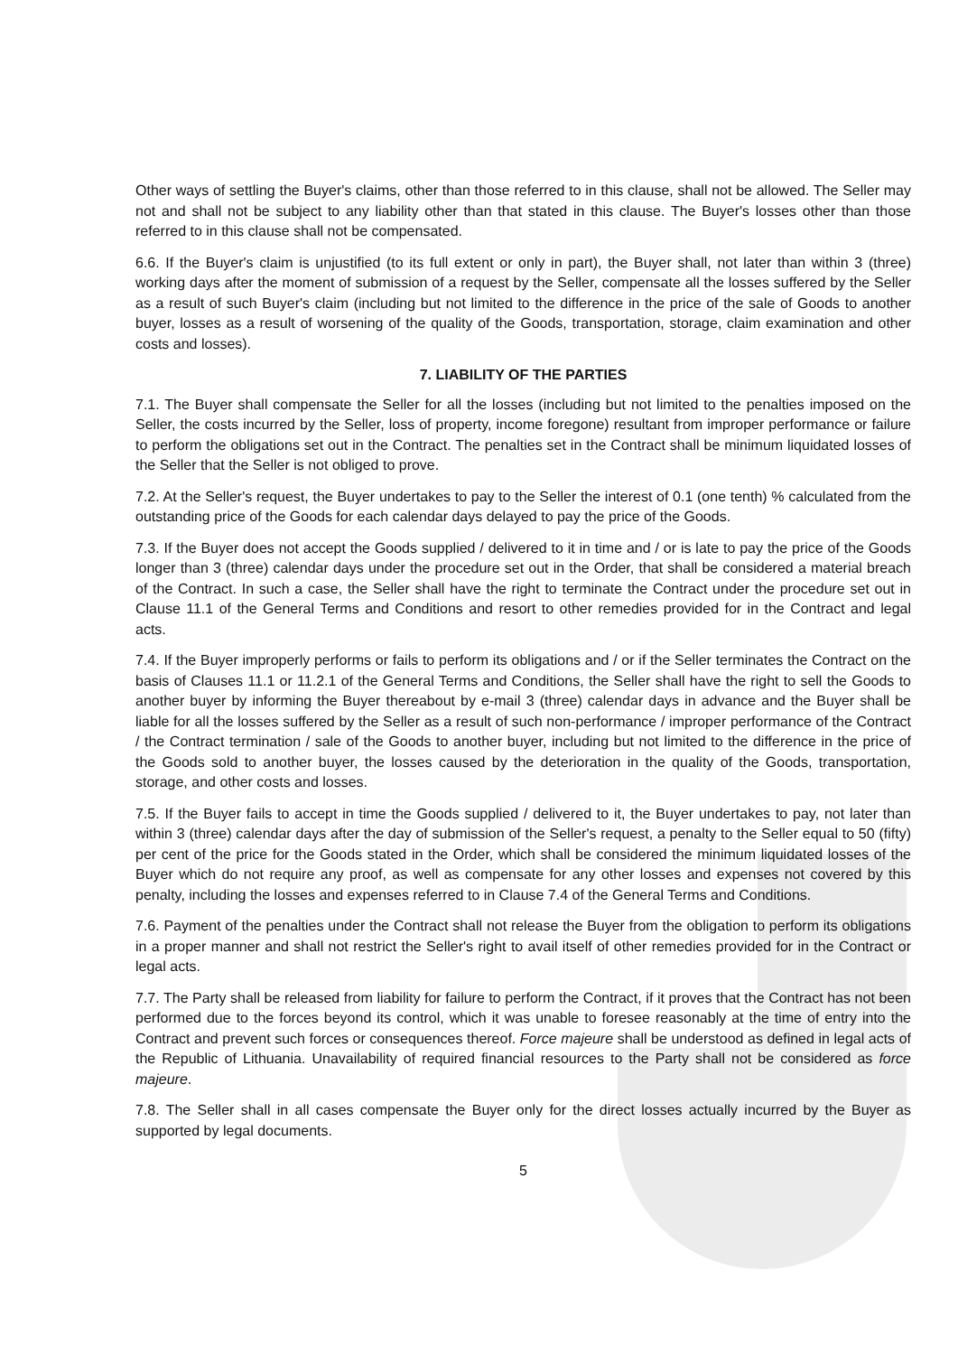Other ways of settling the Buyer's claims, other than those referred to in this clause, shall not be allowed. The Seller may not and shall not be subject to any liability other than that stated in this clause. The Buyer's losses other than those referred to in this clause shall not be compensated.
6.6. If the Buyer's claim is unjustified (to its full extent or only in part), the Buyer shall, not later than within 3 (three) working days after the moment of submission of a request by the Seller, compensate all the losses suffered by the Seller as a result of such Buyer's claim (including but not limited to the difference in the price of the sale of Goods to another buyer, losses as a result of worsening of the quality of the Goods, transportation, storage, claim examination and other costs and losses).
7. LIABILITY OF THE PARTIES
7.1. The Buyer shall compensate the Seller for all the losses (including but not limited to the penalties imposed on the Seller, the costs incurred by the Seller, loss of property, income foregone) resultant from improper performance or failure to perform the obligations set out in the Contract. The penalties set in the Contract shall be minimum liquidated losses of the Seller that the Seller is not obliged to prove.
7.2. At the Seller's request, the Buyer undertakes to pay to the Seller the interest of 0.1 (one tenth) % calculated from the outstanding price of the Goods for each calendar days delayed to pay the price of the Goods.
7.3. If the Buyer does not accept the Goods supplied / delivered to it in time and / or is late to pay the price of the Goods longer than 3 (three) calendar days under the procedure set out in the Order, that shall be considered a material breach of the Contract. In such a case, the Seller shall have the right to terminate the Contract under the procedure set out in Clause 11.1 of the General Terms and Conditions and resort to other remedies provided for in the Contract and legal acts.
7.4. If the Buyer improperly performs or fails to perform its obligations and / or if the Seller terminates the Contract on the basis of Clauses 11.1 or 11.2.1 of the General Terms and Conditions, the Seller shall have the right to sell the Goods to another buyer by informing the Buyer thereabout by e-mail 3 (three) calendar days in advance and the Buyer shall be liable for all the losses suffered by the Seller as a result of such non-performance / improper performance of the Contract / the Contract termination / sale of the Goods to another buyer, including but not limited to the difference in the price of the Goods sold to another buyer, the losses caused by the deterioration in the quality of the Goods, transportation, storage, and other costs and losses.
7.5. If the Buyer fails to accept in time the Goods supplied / delivered to it, the Buyer undertakes to pay, not later than within 3 (three) calendar days after the day of submission of the Seller's request, a penalty to the Seller equal to 50 (fifty) per cent of the price for the Goods stated in the Order, which shall be considered the minimum liquidated losses of the Buyer which do not require any proof, as well as compensate for any other losses and expenses not covered by this penalty, including the losses and expenses referred to in Clause 7.4 of the General Terms and Conditions.
7.6. Payment of the penalties under the Contract shall not release the Buyer from the obligation to perform its obligations in a proper manner and shall not restrict the Seller's right to avail itself of other remedies provided for in the Contract or legal acts.
7.7. The Party shall be released from liability for failure to perform the Contract, if it proves that the Contract has not been performed due to the forces beyond its control, which it was unable to foresee reasonably at the time of entry into the Contract and prevent such forces or consequences thereof. Force majeure shall be understood as defined in legal acts of the Republic of Lithuania. Unavailability of required financial resources to the Party shall not be considered as force majeure.
7.8. The Seller shall in all cases compensate the Buyer only for the direct losses actually incurred by the Buyer as supported by legal documents.
5